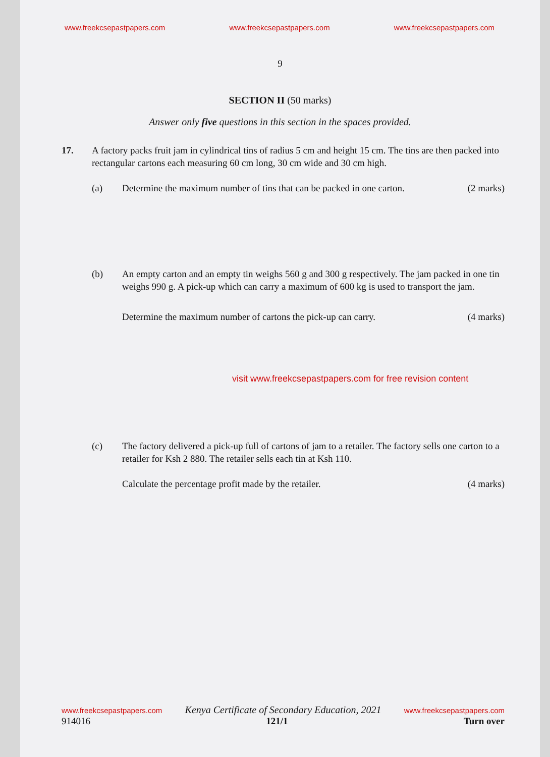www.freekcsepastpapers.com www.freekcsepastpapers.com www.freekcsepastpapers.com
9
SECTION II (50 marks)
Answer only five questions in this section in the spaces provided.
17. A factory packs fruit jam in cylindrical tins of radius 5 cm and height 15 cm. The tins are then packed into rectangular cartons each measuring 60 cm long, 30 cm wide and 30 cm high.
(a) Determine the maximum number of tins that can be packed in one carton. (2 marks)
(b) An empty carton and an empty tin weighs 560 g and 300 g respectively. The jam packed in one tin weighs 990 g. A pick-up which can carry a maximum of 600 kg is used to transport the jam.
Determine the maximum number of cartons the pick-up can carry. (4 marks)
visit www.freekcsepastpapers.com for free revision content
(c) The factory delivered a pick-up full of cartons of jam to a retailer. The factory sells one carton to a retailer for Ksh 2 880. The retailer sells each tin at Ksh 110.
Calculate the percentage profit made by the retailer. (4 marks)
www.freekcsepastpapers.com Kenya Certificate of Secondary Education, 2021 www.freekcsepastpapers.com
914016 121/1 Turn over